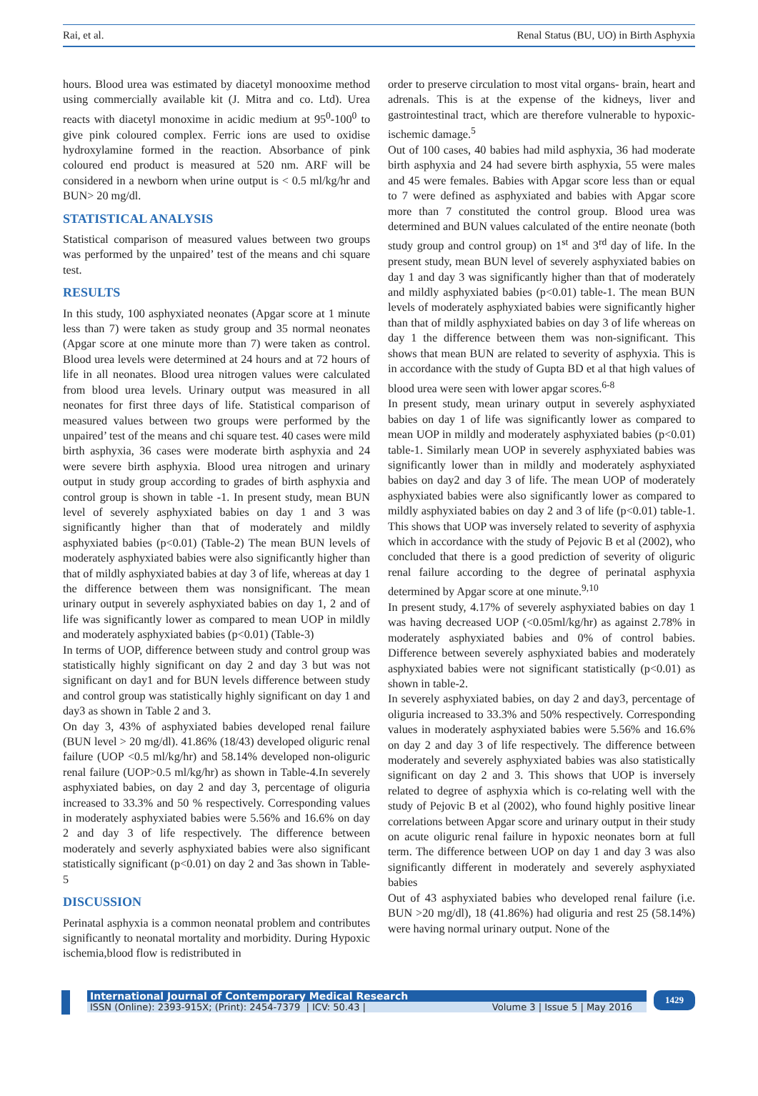Rai, et al. Renal Status (BU, UO) in Birth Asphyxia
hours. Blood urea was estimated by diacetyl monooxime method using commercially available kit (J. Mitra and co. Ltd). Urea reacts with diacetyl monoxime in acidic medium at 95<sup>0</sup>-100<sup>0</sup> to give pink coloured complex. Ferric ions are used to oxidise hydroxylamine formed in the reaction. Absorbance of pink coloured end product is measured at 520 nm. ARF will be considered in a newborn when urine output is < 0.5 ml/kg/hr and BUN> 20 mg/dl.
STATISTICAL ANALYSIS
Statistical comparison of measured values between two groups was performed by the unpaired’ test of the means and chi square test.
RESULTS
In this study, 100 asphyxiated neonates (Apgar score at 1 minute less than 7) were taken as study group and 35 normal neonates (Apgar score at one minute more than 7) were taken as control. Blood urea levels were determined at 24 hours and at 72 hours of life in all neonates. Blood urea nitrogen values were calculated from blood urea levels. Urinary output was measured in all neonates for first three days of life. Statistical comparison of measured values between two groups were performed by the unpaired’ test of the means and chi square test. 40 cases were mild birth asphyxia, 36 cases were moderate birth asphyxia and 24 were severe birth asphyxia. Blood urea nitrogen and urinary output in study group according to grades of birth asphyxia and control group is shown in table -1. In present study, mean BUN level of severely asphyxiated babies on day 1 and 3 was significantly higher than that of moderately and mildly asphyxiated babies (p<0.01) (Table-2) The mean BUN levels of moderately asphyxiated babies were also significantly higher than that of mildly asphyxiated babies at day 3 of life, whereas at day 1 the difference between them was nonsignificant. The mean urinary output in severely asphyxiated babies on day 1, 2 and of life was significantly lower as compared to mean UOP in mildly and moderately asphyxiated babies (p<0.01) (Table-3)
In terms of UOP, difference between study and control group was statistically highly significant on day 2 and day 3 but was not significant on day1 and for BUN levels difference between study and control group was statistically highly significant on day 1 and day3 as shown in Table 2 and 3.
On day 3, 43% of asphyxiated babies developed renal failure (BUN level > 20 mg/dl). 41.86% (18/43) developed oliguric renal failure (UOP <0.5 ml/kg/hr) and 58.14% developed non-oliguric renal failure (UOP>0.5 ml/kg/hr) as shown in Table-4.In severely asphyxiated babies, on day 2 and day 3, percentage of oliguria increased to 33.3% and 50 % respectively. Corresponding values in moderately asphyxiated babies were 5.56% and 16.6% on day 2 and day 3 of life respectively. The difference between moderately and severly asphyxiated babies were also significant statistically significant (p<0.01) on day 2 and 3as shown in Table-5
DISCUSSION
Perinatal asphyxia is a common neonatal problem and contributes significantly to neonatal mortality and morbidity. During Hypoxic ischemia,blood flow is redistributed in
order to preserve circulation to most vital organs- brain, heart and adrenals. This is at the expense of the kidneys, liver and gastrointestinal tract, which are therefore vulnerable to hypoxic-ischemic damage.<sup>5</sup>
Out of 100 cases, 40 babies had mild asphyxia, 36 had moderate birth asphyxia and 24 had severe birth asphyxia, 55 were males and 45 were females. Babies with Apgar score less than or equal to 7 were defined as asphyxiated and babies with Apgar score more than 7 constituted the control group. Blood urea was determined and BUN values calculated of the entire neonate (both study group and control group) on 1<sup>st</sup> and 3<sup>rd</sup> day of life. In the present study, mean BUN level of severely asphyxiated babies on day 1 and day 3 was significantly higher than that of moderately and mildly asphyxiated babies (p<0.01) table-1. The mean BUN levels of moderately asphyxiated babies were significantly higher than that of mildly asphyxiated babies on day 3 of life whereas on day 1 the difference between them was non-significant. This shows that mean BUN are related to severity of asphyxia. This is in accordance with the study of Gupta BD et al that high values of blood urea were seen with lower apgar scores.<sup>6-8</sup>
In present study, mean urinary output in severely asphyxiated babies on day 1 of life was significantly lower as compared to mean UOP in mildly and moderately asphyxiated babies (p<0.01) table-1. Similarly mean UOP in severely asphyxiated babies was significantly lower than in mildly and moderately asphyxiated babies on day2 and day 3 of life. The mean UOP of moderately asphyxiated babies were also significantly lower as compared to mildly asphyxiated babies on day 2 and 3 of life (p<0.01) table-1. This shows that UOP was inversely related to severity of asphyxia which in accordance with the study of Pejovic B et al (2002), who concluded that there is a good prediction of severity of oliguric renal failure according to the degree of perinatal asphyxia determined by Apgar score at one minute.<sup>9,10</sup>
In present study, 4.17% of severely asphyxiated babies on day 1 was having decreased UOP (<0.05ml/kg/hr) as against 2.78% in moderately asphyxiated babies and 0% of control babies. Difference between severely asphyxiated babies and moderately asphyxiated babies were not significant statistically (p<0.01) as shown in table-2.
In severely asphyxiated babies, on day 2 and day3, percentage of oliguria increased to 33.3% and 50% respectively. Corresponding values in moderately asphyxiated babies were 5.56% and 16.6% on day 2 and day 3 of life respectively. The difference between moderately and severely asphyxiated babies was also statistically significant on day 2 and 3. This shows that UOP is inversely related to degree of asphyxia which is co-relating well with the study of Pejovic B et al (2002), who found highly positive linear correlations between Apgar score and urinary output in their study on acute oliguric renal failure in hypoxic neonates born at full term. The difference between UOP on day 1 and day 3 was also significantly different in moderately and severely asphyxiated babies
Out of 43 asphyxiated babies who developed renal failure (i.e. BUN >20 mg/dl), 18 (41.86%) had oliguria and rest 25 (58.14%) were having normal urinary output. None of the
International Journal of Contemporary Medical Research
ISSN (Online): 2393-915X; (Print): 2454-7379 | ICV: 50.43 | Volume 3 | Issue 5 | May 2016
1429